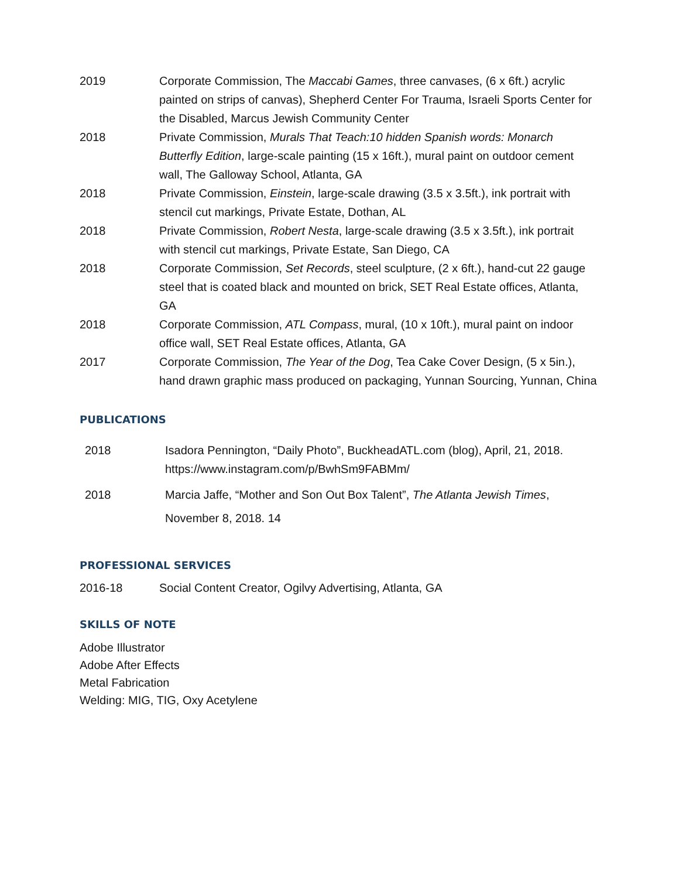2019 Corporate Commission, The Maccabi Games, three canvases, (6 x 6ft.) acrylic painted on strips of canvas), Shepherd Center For Trauma, Israeli Sports Center for the Disabled, Marcus Jewish Community Center
2018 Private Commission, Murals That Teach:10 hidden Spanish words: Monarch Butterfly Edition, large-scale painting (15 x 16ft.), mural paint on outdoor cement wall, The Galloway School, Atlanta, GA
2018 Private Commission, Einstein, large-scale drawing (3.5 x 3.5ft.), ink portrait with stencil cut markings, Private Estate, Dothan, AL
2018 Private Commission, Robert Nesta, large-scale drawing (3.5 x 3.5ft.), ink portrait with stencil cut markings, Private Estate, San Diego, CA
2018 Corporate Commission, Set Records, steel sculpture, (2 x 6ft.), hand-cut 22 gauge steel that is coated black and mounted on brick, SET Real Estate offices, Atlanta, GA
2018 Corporate Commission, ATL Compass, mural, (10 x 10ft.), mural paint on indoor office wall, SET Real Estate offices, Atlanta, GA
2017 Corporate Commission, The Year of the Dog, Tea Cake Cover Design, (5 x 5in.), hand drawn graphic mass produced on packaging, Yunnan Sourcing, Yunnan, China
PUBLICATIONS
2018 Isadora Pennington, “Daily Photo”, BuckheadATL.com (blog), April, 21, 2018.
https://www.instagram.com/p/BwhSm9FABMm/
2018 Marcia Jaffe, “Mother and Son Out Box Talent”, The Atlanta Jewish Times, November 8, 2018. 14
PROFESSIONAL SERVICES
2016-18 Social Content Creator, Ogilvy Advertising, Atlanta, GA
SKILLS OF NOTE
Adobe Illustrator
Adobe After Effects
Metal Fabrication
Welding: MIG, TIG, Oxy Acetylene